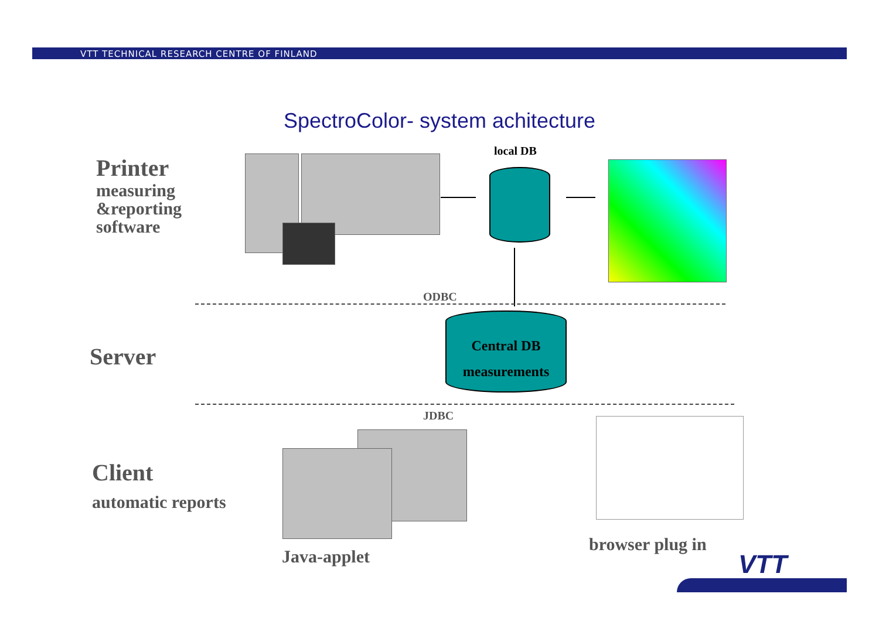VTT TECHNICAL RESEARCH CENTRE OF FINLAND
SpectroColor- system achitecture
Printer
measuring
&reporting
software
Server
Client
automatic reports
local DB
ODBC
Central DB
measurements
JDBC
Java-applet
browser plug in
VTT